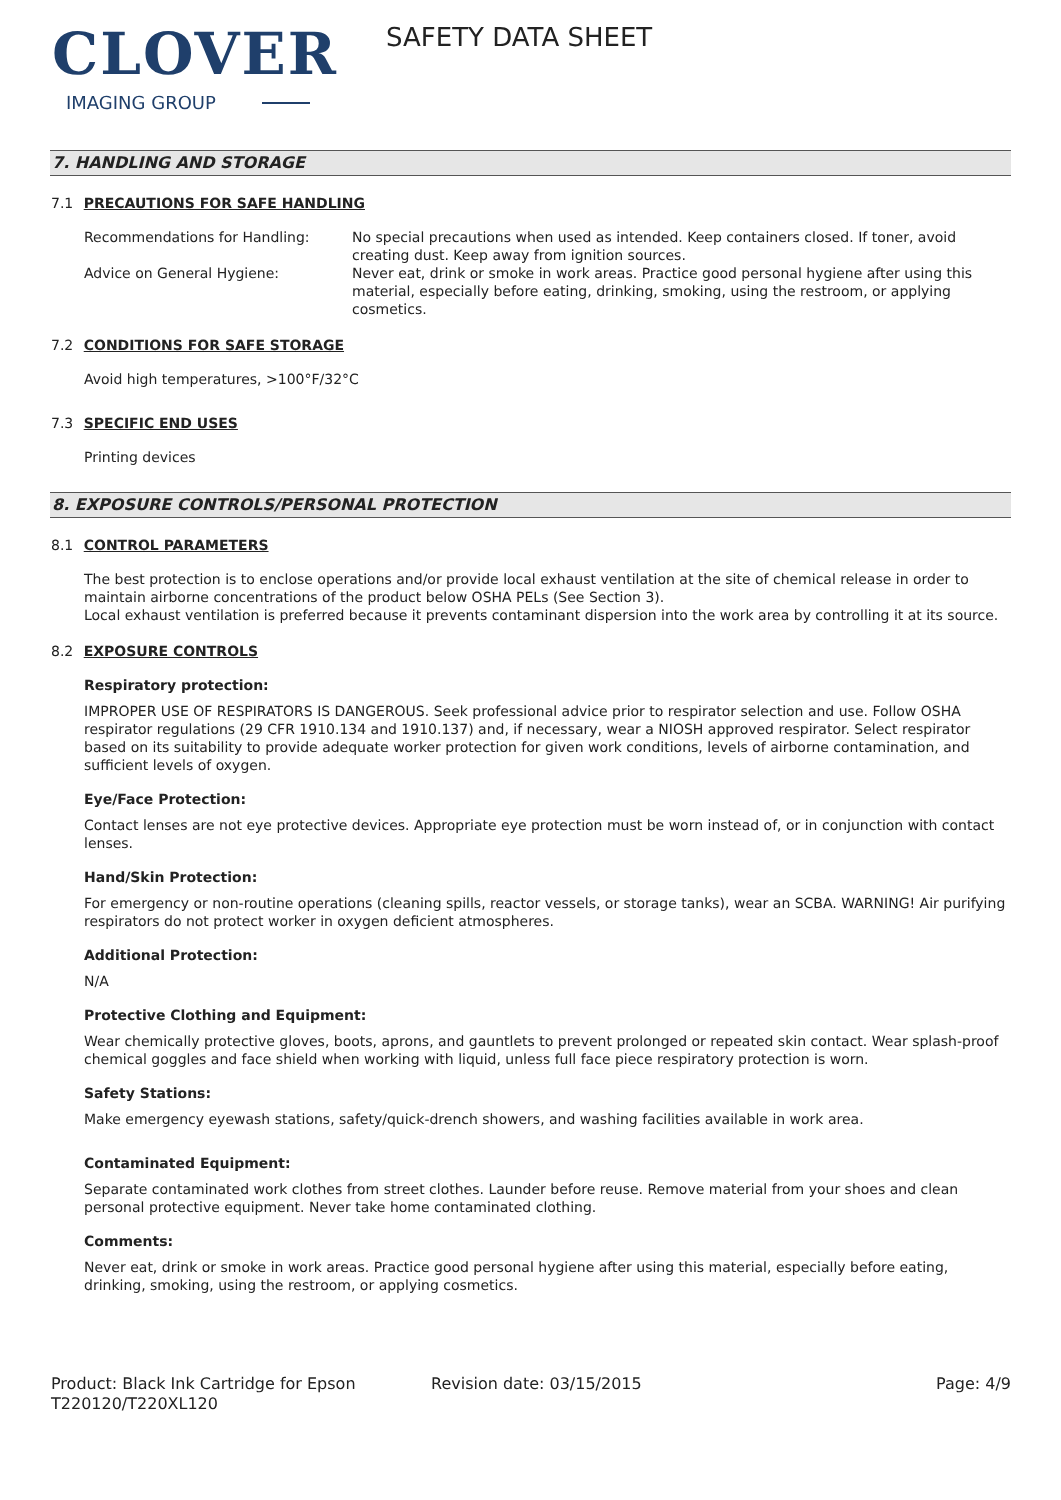CLOVER
IMAGING GROUP
SAFETY DATA SHEET
7. HANDLING AND STORAGE
7.1 PRECAUTIONS FOR SAFE HANDLING
Recommendations for Handling: No special precautions when used as intended. Keep containers closed. If toner, avoid creating dust. Keep away from ignition sources.
Advice on General Hygiene: Never eat, drink or smoke in work areas. Practice good personal hygiene after using this material, especially before eating, drinking, smoking, using the restroom, or applying cosmetics.
7.2 CONDITIONS FOR SAFE STORAGE
Avoid high temperatures, >100°F/32°C
7.3 SPECIFIC END USES
Printing devices
8. EXPOSURE CONTROLS/PERSONAL PROTECTION
8.1 CONTROL PARAMETERS
The best protection is to enclose operations and/or provide local exhaust ventilation at the site of chemical release in order to maintain airborne concentrations of the product below OSHA PELs (See Section 3).
Local exhaust ventilation is preferred because it prevents contaminant dispersion into the work area by controlling it at its source.
8.2 EXPOSURE CONTROLS
Respiratory protection:
IMPROPER USE OF RESPIRATORS IS DANGEROUS. Seek professional advice prior to respirator selection and use. Follow OSHA respirator regulations (29 CFR 1910.134 and 1910.137) and, if necessary, wear a NIOSH approved respirator. Select respirator based on its suitability to provide adequate worker protection for given work conditions, levels of airborne contamination, and sufficient levels of oxygen.
Eye/Face Protection:
Contact lenses are not eye protective devices. Appropriate eye protection must be worn instead of, or in conjunction with contact lenses.
Hand/Skin Protection:
For emergency or non-routine operations (cleaning spills, reactor vessels, or storage tanks), wear an SCBA. WARNING! Air purifying respirators do not protect worker in oxygen deficient atmospheres.
Additional Protection:
N/A
Protective Clothing and Equipment:
Wear chemically protective gloves, boots, aprons, and gauntlets to prevent prolonged or repeated skin contact. Wear splash-proof chemical goggles and face shield when working with liquid, unless full face piece respiratory protection is worn.
Safety Stations:
Make emergency eyewash stations, safety/quick-drench showers, and washing facilities available in work area.
Contaminated Equipment:
Separate contaminated work clothes from street clothes. Launder before reuse. Remove material from your shoes and clean personal protective equipment. Never take home contaminated clothing.
Comments:
Never eat, drink or smoke in work areas. Practice good personal hygiene after using this material, especially before eating, drinking, smoking, using the restroom, or applying cosmetics.
Product: Black Ink Cartridge for Epson T220120/T220XL120
Revision date: 03/15/2015 Page: 4/9